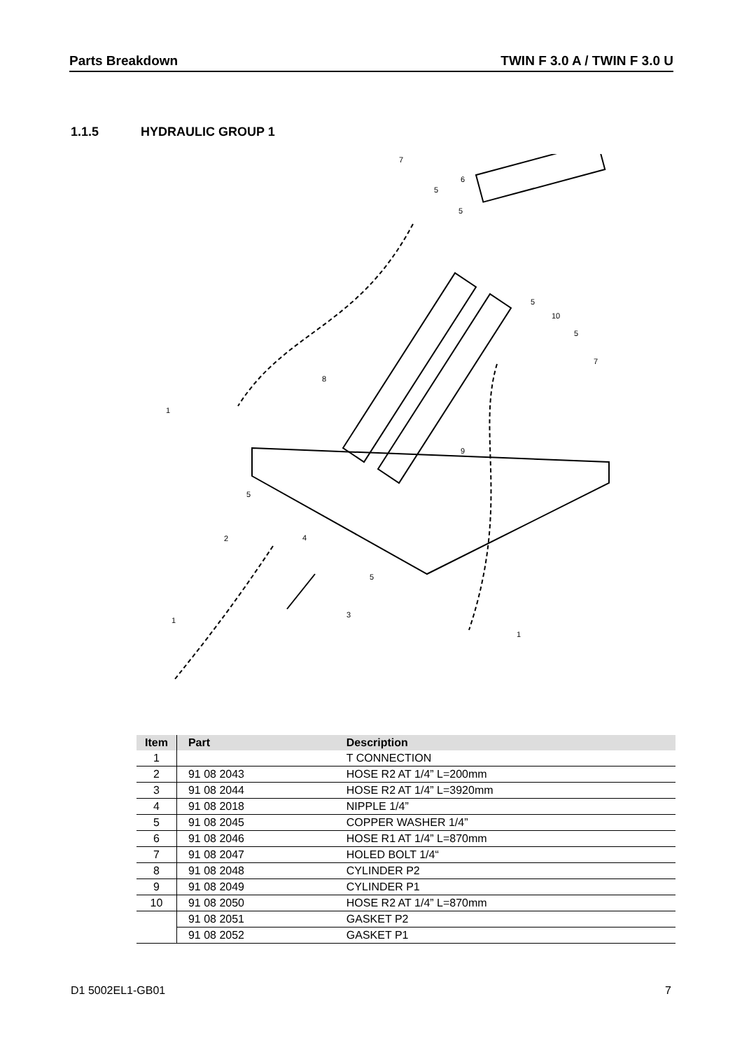Parts Breakdown TWIN F 3.0 A / TWIN F 3.0 U
1.1.5 HYDRAULIC GROUP 1
7
5
6
5
5
10
5
7
8
9
1
5
2
4
5
3
1
1
| Item | Part | Description |
| --- | --- | --- |
| 1 | | T CONNECTION |
| 2 | 91 08 2043 | HOSE R2 AT 1/4” L=200mm |
| 3 | 91 08 2044 | HOSE R2 AT 1/4” L=3920mm |
| 4 | 91 08 2018 | NIPPLE 1/4” |
| 5 | 91 08 2045 | COPPER WASHER 1/4” |
| 6 | 91 08 2046 | HOSE R1 AT 1/4” L=870mm |
| 7 | 91 08 2047 | HOLED BOLT 1/4“ |
| 8 | 91 08 2048 | CYLINDER P2 |
| 9 | 91 08 2049 | CYLINDER P1 |
| 10 | 91 08 2050 | HOSE R2 AT 1/4” L=870mm |
| | 91 08 2051 | GASKET P2 |
| | 91 08 2052 | GASKET P1 |
D1 5002EL1-GB01 7